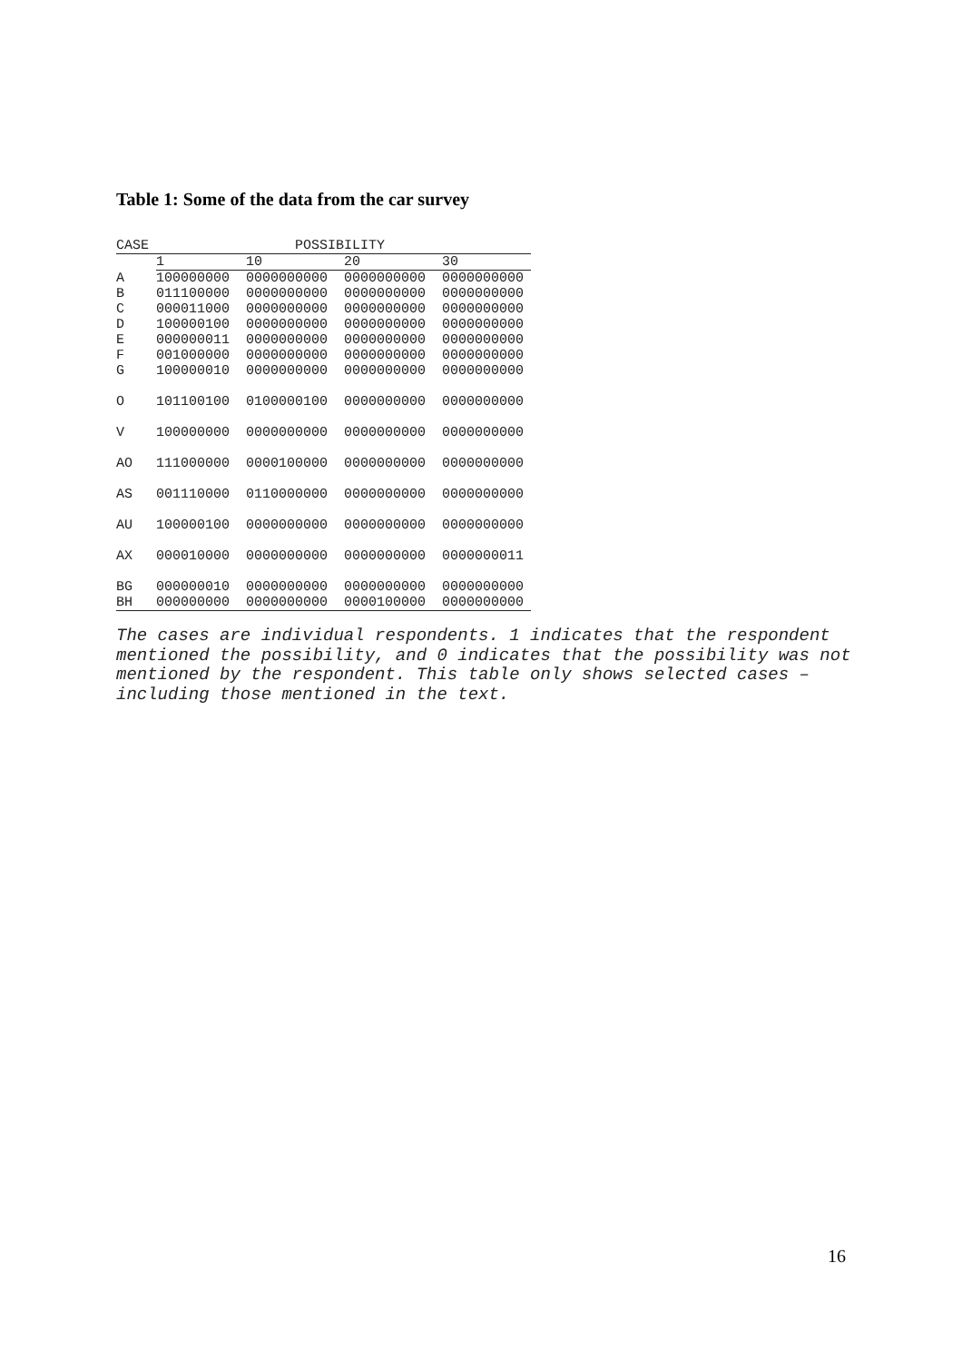Table 1: Some of the data from the car survey
| CASE | POSSIBILITY | | | |
| --- | --- | --- | --- | --- |
| | 1 | 10 | 20 | 30 |
| A | 100000000 | 0000000000 | 0000000000 | 0000000000 |
| B | 011100000 | 0000000000 | 0000000000 | 0000000000 |
| C | 000011000 | 0000000000 | 0000000000 | 0000000000 |
| D | 100000100 | 0000000000 | 0000000000 | 0000000000 |
| E | 000000011 | 0000000000 | 0000000000 | 0000000000 |
| F | 001000000 | 0000000000 | 0000000000 | 0000000000 |
| G | 100000010 | 0000000000 | 0000000000 | 0000000000 |
| O | 101100100 | 0100000100 | 0000000000 | 0000000000 |
| V | 100000000 | 0000000000 | 0000000000 | 0000000000 |
| AO | 111000000 | 0000100000 | 0000000000 | 0000000000 |
| AS | 001110000 | 0110000000 | 0000000000 | 0000000000 |
| AU | 100000100 | 0000000000 | 0000000000 | 0000000000 |
| AX | 000010000 | 0000000000 | 0000000000 | 0000000011 |
| BG | 000000010 | 0000000000 | 0000000000 | 0000000000 |
| BH | 000000000 | 0000000000 | 0000100000 | 0000000000 |
The cases are individual respondents. 1 indicates that the respondent mentioned the possibility, and 0 indicates that the possibility was not mentioned by the respondent. This table only shows selected cases – including those mentioned in the text.
16